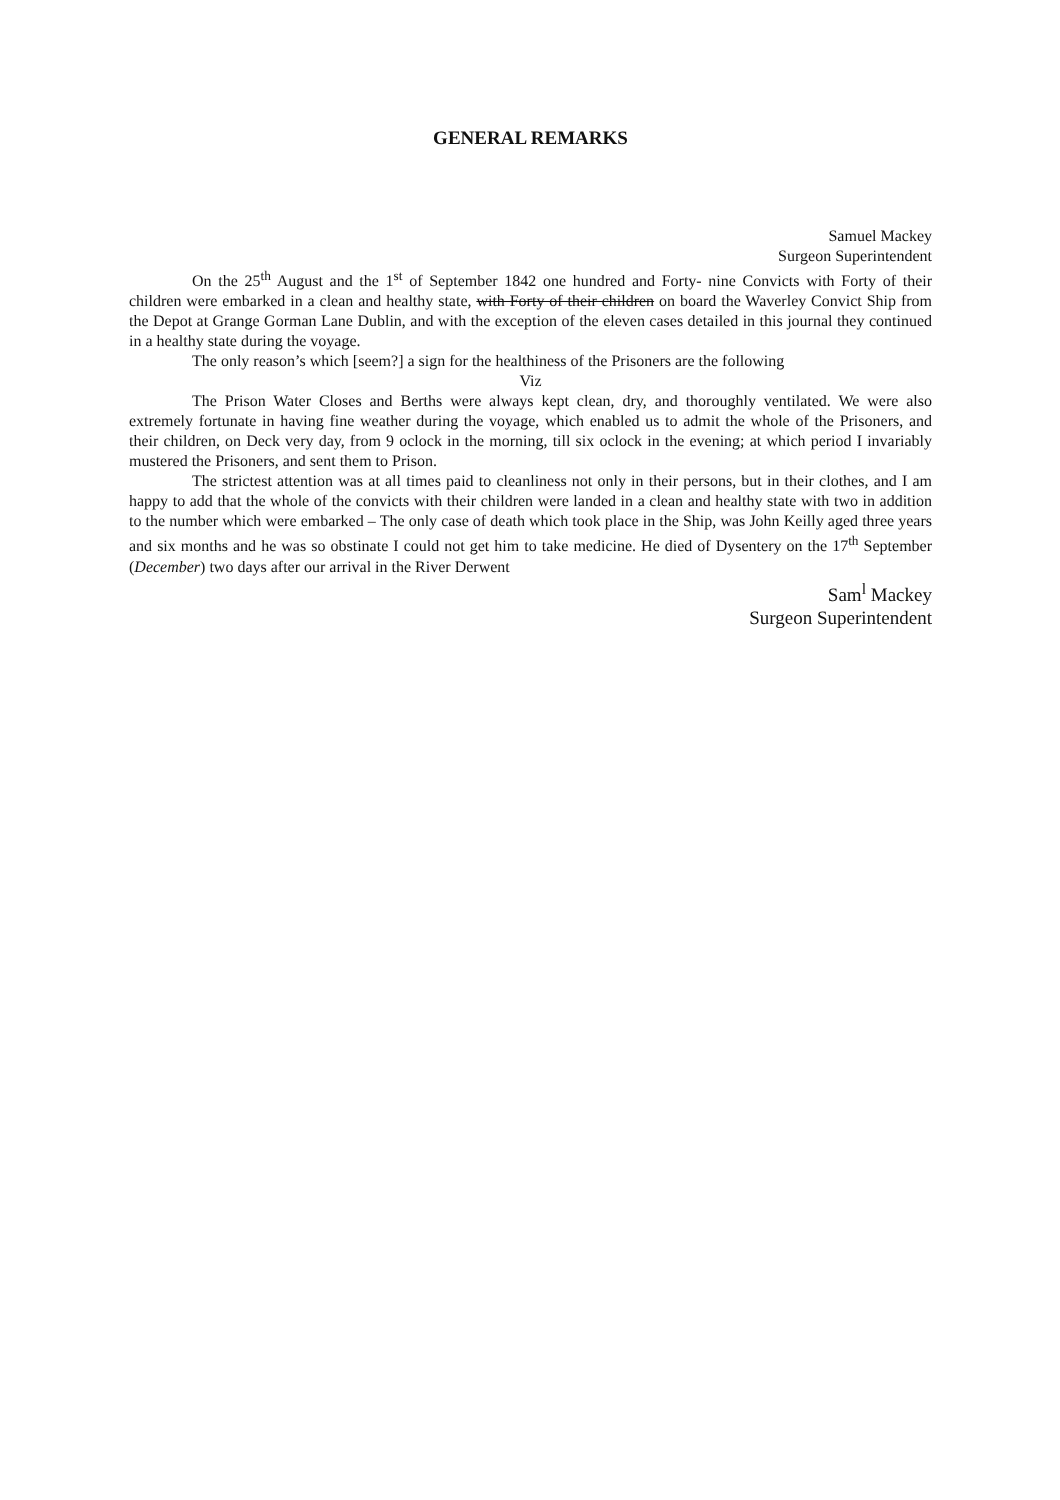GENERAL REMARKS
Samuel Mackey
Surgeon Superintendent
On the 25<sup>th</sup> August and the 1<sup>st</sup> of September 1842 one hundred and Forty- nine Convicts with Forty of their children were embarked in a clean and healthy state, with Forty of their children on board the Waverley Convict Ship from the Depot at Grange Gorman Lane Dublin, and with the exception of the eleven cases detailed in this journal they continued in a healthy state during the voyage.
The only reason’s which [seem?] a sign for the healthiness of the Prisoners are the following
Viz
The Prison Water Closes and Berths were always kept clean, dry, and thoroughly ventilated. We were also extremely fortunate in having fine weather during the voyage, which enabled us to admit the whole of the Prisoners, and their children, on Deck very day, from 9 oclock in the morning, till six oclock in the evening; at which period I invariably mustered the Prisoners, and sent them to Prison.
The strictest attention was at all times paid to cleanliness not only in their persons, but in their clothes, and I am happy to add that the whole of the convicts with their children were landed in a clean and healthy state with two in addition to the number which were embarked – The only case of death which took place in the Ship, was John Keilly aged three years and six months and he was so obstinate I could not get him to take medicine. He died of Dysentery on the 17<sup>th</sup> September (December) two days after our arrival in the River Derwent
Sam<sup>l</sup> Mackey
Surgeon Superintendent